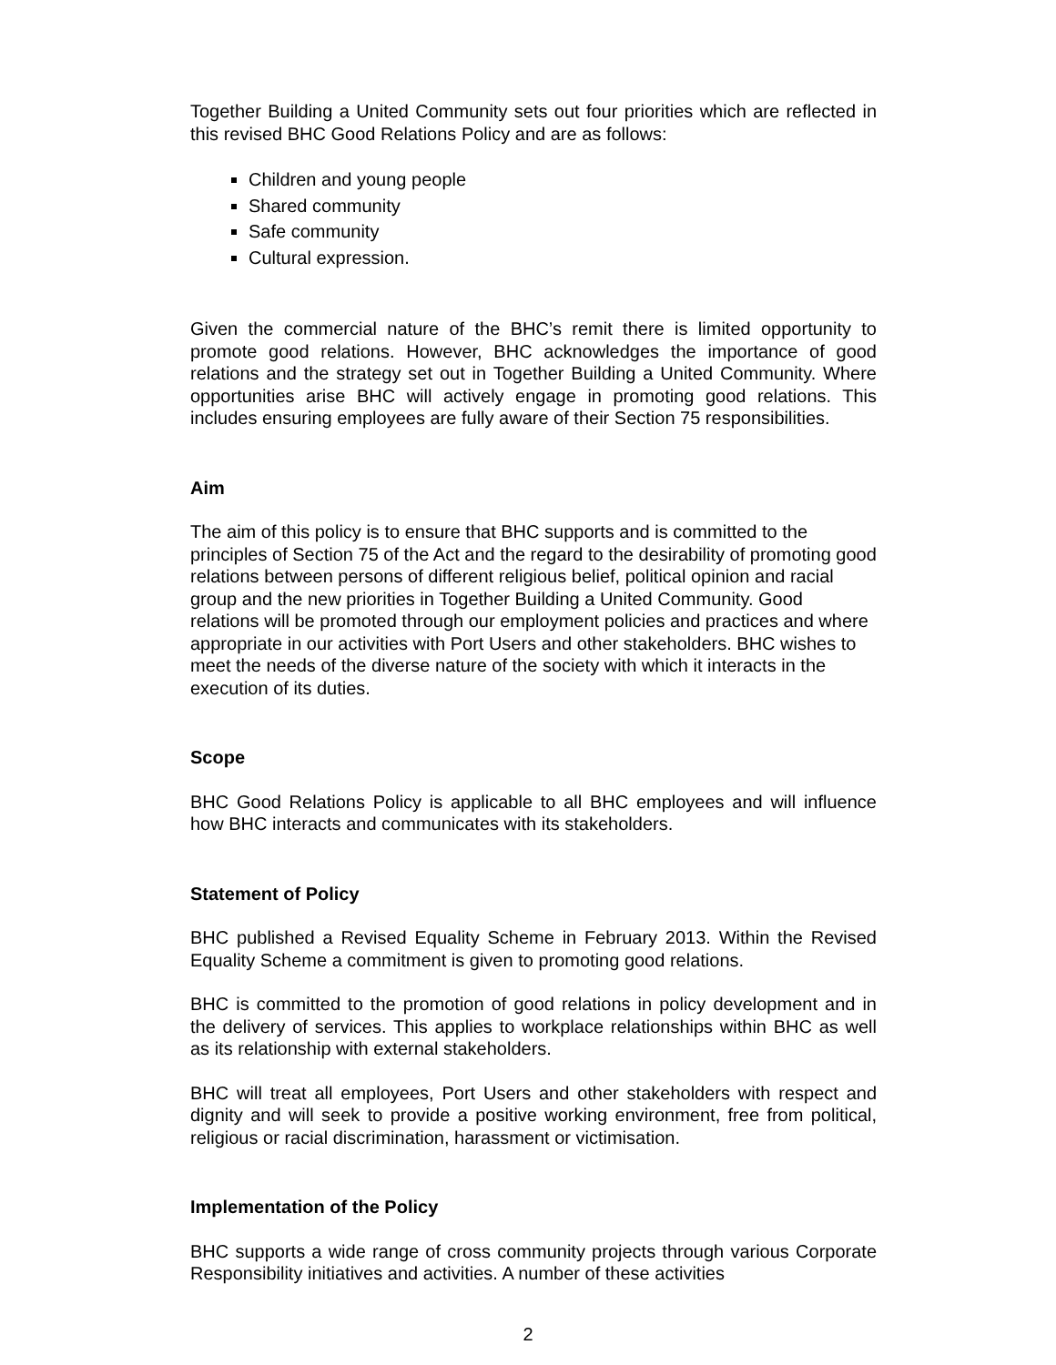Together Building a United Community sets out four priorities which are reflected in this revised BHC Good Relations Policy and are as follows:
Children and young people
Shared community
Safe community
Cultural expression.
Given the commercial nature of the BHC’s remit there is limited opportunity to promote good relations. However, BHC acknowledges the importance of good relations and the strategy set out in Together Building a United Community. Where opportunities arise BHC will actively engage in promoting good relations. This includes ensuring employees are fully aware of their Section 75 responsibilities.
Aim
The aim of this policy is to ensure that BHC supports and is committed to the principles of Section 75 of the Act and the regard to the desirability of promoting good relations between persons of different religious belief, political opinion and racial group and the new priorities in Together Building a United Community. Good relations will be promoted through our employment policies and practices and where appropriate in our activities with Port Users and other stakeholders. BHC wishes to meet the needs of the diverse nature of the society with which it interacts in the execution of its duties.
Scope
BHC Good Relations Policy is applicable to all BHC employees and will influence how BHC interacts and communicates with its stakeholders.
Statement of Policy
BHC published a Revised Equality Scheme in February 2013. Within the Revised Equality Scheme a commitment is given to promoting good relations.
BHC is committed to the promotion of good relations in policy development and in the delivery of services. This applies to workplace relationships within BHC as well as its relationship with external stakeholders.
BHC will treat all employees, Port Users and other stakeholders with respect and dignity and will seek to provide a positive working environment, free from political, religious or racial discrimination, harassment or victimisation.
Implementation of the Policy
BHC supports a wide range of cross community projects through various Corporate Responsibility initiatives and activities. A number of these activities
2